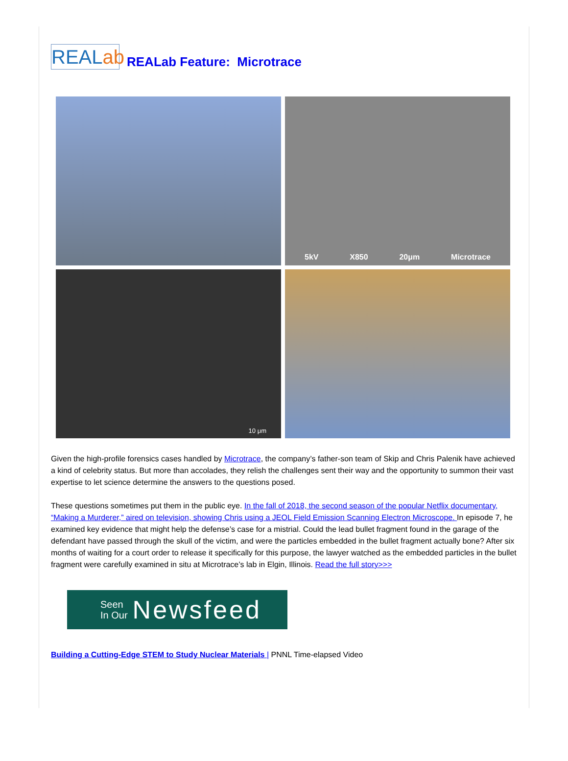REALab
REALab Feature: Microtrace
5kV X850 20μm Microtrace
10 μm
Given the high-profile forensics cases handled by Microtrace, the company’s father-son team of Skip and Chris Palenik have achieved a kind of celebrity status. But more than accolades, they relish the challenges sent their way and the opportunity to summon their vast expertise to let science determine the answers to the questions posed.
These questions sometimes put them in the public eye. In the fall of 2018, the second season of the popular Netflix documentary, “Making a Murderer,” aired on television, showing Chris using a JEOL Field Emission Scanning Electron Microscope. In episode 7, he examined key evidence that might help the defense’s case for a mistrial. Could the lead bullet fragment found in the garage of the defendant have passed through the skull of the victim, and were the particles embedded in the bullet fragment actually bone? After six months of waiting for a court order to release it specifically for this purpose, the lawyer watched as the embedded particles in the bullet fragment were carefully examined in situ at Microtrace’s lab in Elgin, Illinois. Read the full story>>>
Seen
In Our
Newsfeed
Building a Cutting-Edge STEM to Study Nuclear Materials | PNNL Time-elapsed Video